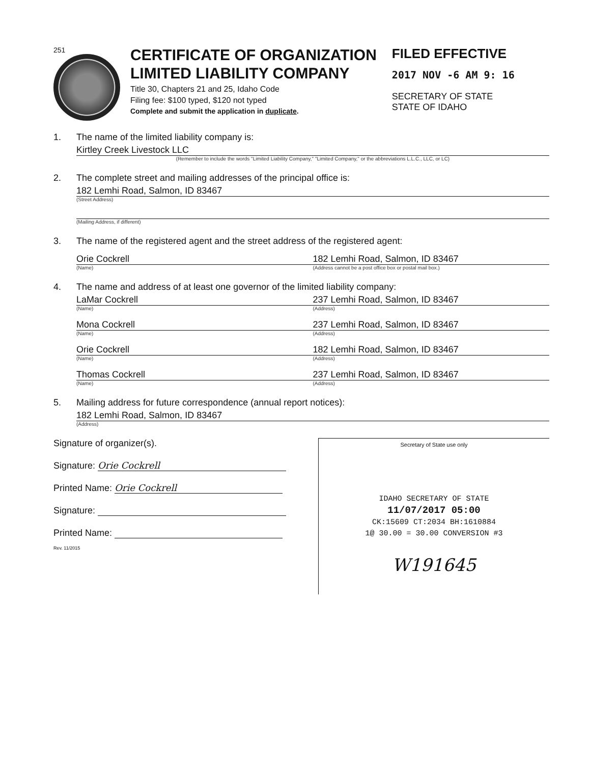251
CERTIFICATE OF ORGANIZATION
LIMITED LIABILITY COMPANY
Title 30, Chapters 21 and 25, Idaho Code
Filing fee: $100 typed, $120 not typed
Complete and submit the application in duplicate.
FILED EFFECTIVE
2017 NOV -6 AM 9: 16
SECRETARY OF STATE
STATE OF IDAHO
1. The name of the limited liability company is:
Kirtley Creek Livestock LLC
(Remember to include the words "Limited Liability Company," "Limited Company," or the abbreviations L.L.C., LLC, or LC)
2. The complete street and mailing addresses of the principal office is:
182 Lemhi Road, Salmon, ID 83467
(Street Address)
(Mailing Address, if different)
3. The name of the registered agent and the street address of the registered agent:
Orie Cockrell 182 Lemhi Road, Salmon, ID 83467
(Name) (Address cannot be a post office box or postal mail box.)
4. The name and address of at least one governor of the limited liability company:
LaMar Cockrell 237 Lemhi Road, Salmon, ID 83467
(Name) (Address)
Mona Cockrell 237 Lemhi Road, Salmon, ID 83467
(Name) (Address)
Orie Cockrell 182 Lemhi Road, Salmon, ID 83467
(Name) (Address)
Thomas Cockrell 237 Lemhi Road, Salmon, ID 83467
(Name) (Address)
5. Mailing address for future correspondence (annual report notices):
182 Lemhi Road, Salmon, ID 83467
(Address)
Signature of organizer(s).
Signature: Orie Cockrell
Printed Name: Orie Cockrell
Signature:
Printed Name:
Rev. 11/2015
Secretary of State use only
IDAHO SECRETARY OF STATE
11/07/2017 05:00
CK:15609 CT:2034 BH:1610884
1@ 30.00 = 30.00 CONVERSION #3
W191645